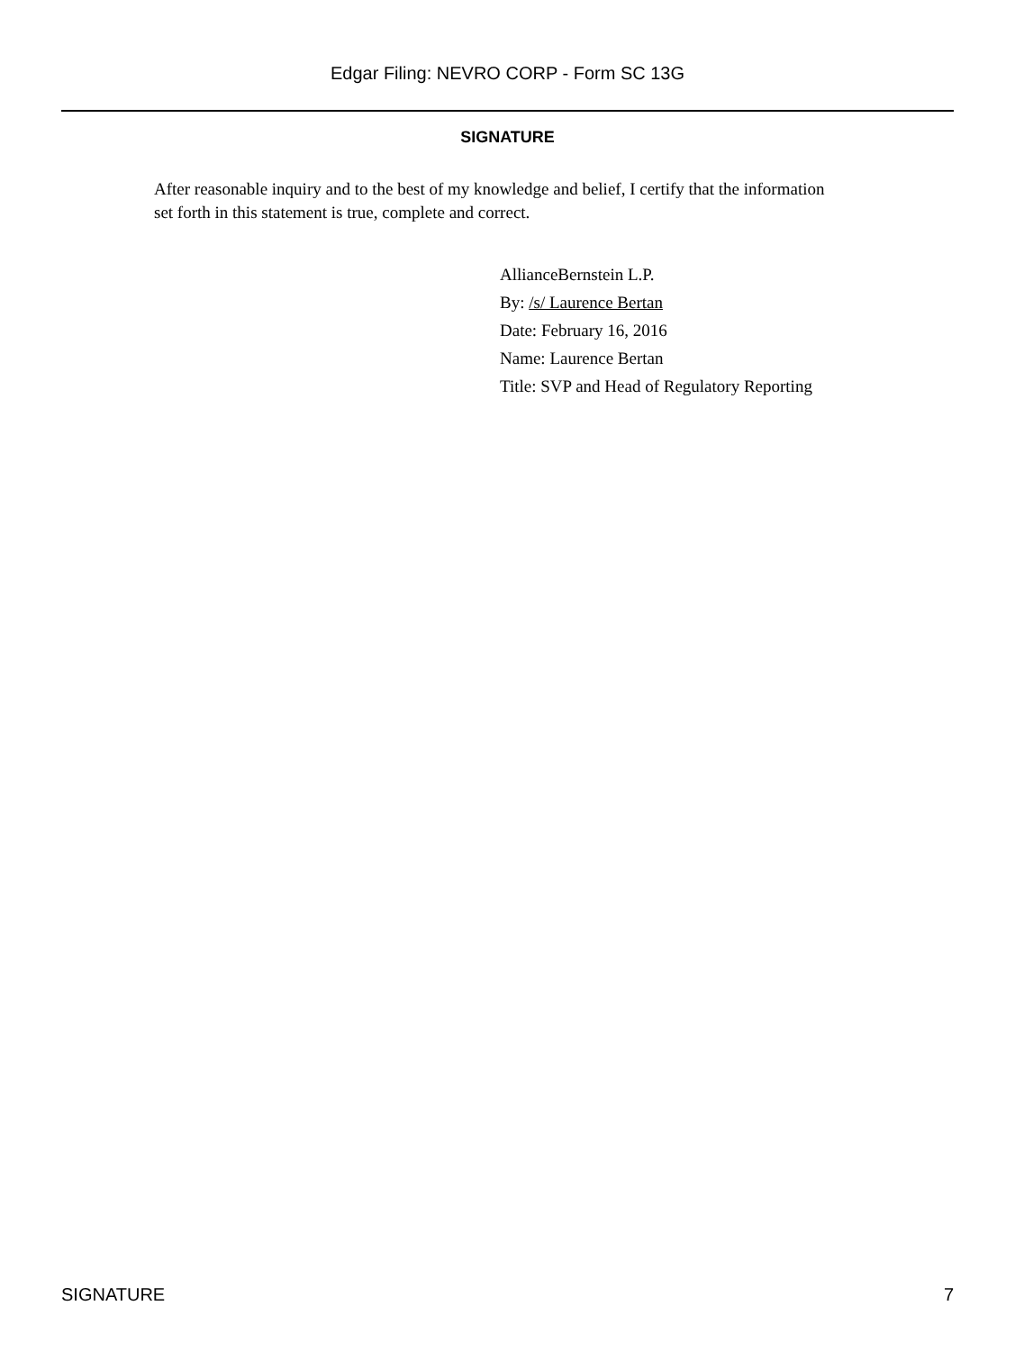Edgar Filing: NEVRO CORP - Form SC 13G
SIGNATURE
After reasonable inquiry and to the best of my knowledge and belief, I certify that the information set forth in this statement is true, complete and correct.
AllianceBernstein L.P.
By: /s/ Laurence Bertan
Date: February 16, 2016
Name: Laurence Bertan
Title: SVP and Head of Regulatory Reporting
SIGNATURE 7